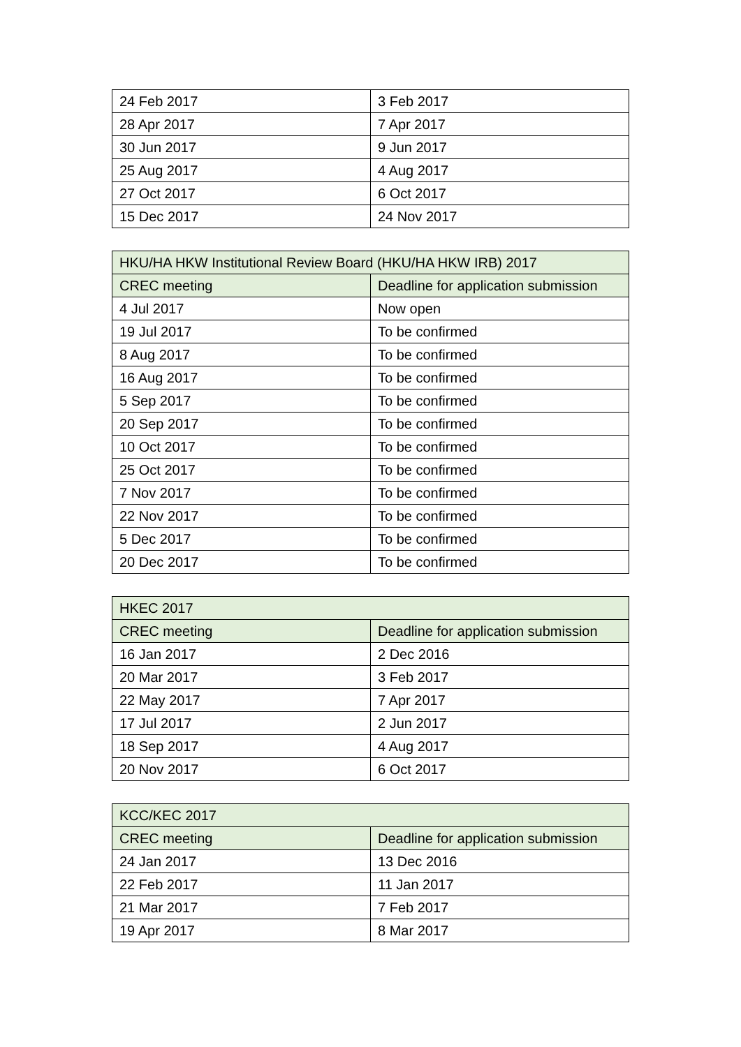| 24 Feb 2017 | 3 Feb 2017 |
| 28 Apr 2017 | 7 Apr 2017 |
| 30 Jun 2017 | 9 Jun 2017 |
| 25 Aug 2017 | 4 Aug 2017 |
| 27 Oct 2017 | 6 Oct 2017 |
| 15 Dec 2017 | 24 Nov 2017 |
| HKU/HA HKW Institutional Review Board (HKU/HA HKW IRB) 2017 | |
| --- | --- |
| CREC meeting | Deadline for application submission |
| 4 Jul 2017 | Now open |
| 19 Jul 2017 | To be confirmed |
| 8 Aug 2017 | To be confirmed |
| 16 Aug 2017 | To be confirmed |
| 5 Sep 2017 | To be confirmed |
| 20 Sep 2017 | To be confirmed |
| 10 Oct 2017 | To be confirmed |
| 25 Oct 2017 | To be confirmed |
| 7 Nov 2017 | To be confirmed |
| 22 Nov 2017 | To be confirmed |
| 5 Dec 2017 | To be confirmed |
| 20 Dec 2017 | To be confirmed |
| HKEC 2017 | |
| --- | --- |
| CREC meeting | Deadline for application submission |
| 16 Jan 2017 | 2 Dec 2016 |
| 20 Mar 2017 | 3 Feb 2017 |
| 22 May 2017 | 7 Apr 2017 |
| 17 Jul 2017 | 2 Jun 2017 |
| 18 Sep 2017 | 4 Aug 2017 |
| 20 Nov 2017 | 6 Oct 2017 |
| KCC/KEC 2017 | |
| --- | --- |
| CREC meeting | Deadline for application submission |
| 24 Jan 2017 | 13 Dec 2016 |
| 22 Feb 2017 | 11 Jan 2017 |
| 21 Mar 2017 | 7 Feb 2017 |
| 19 Apr 2017 | 8 Mar 2017 |